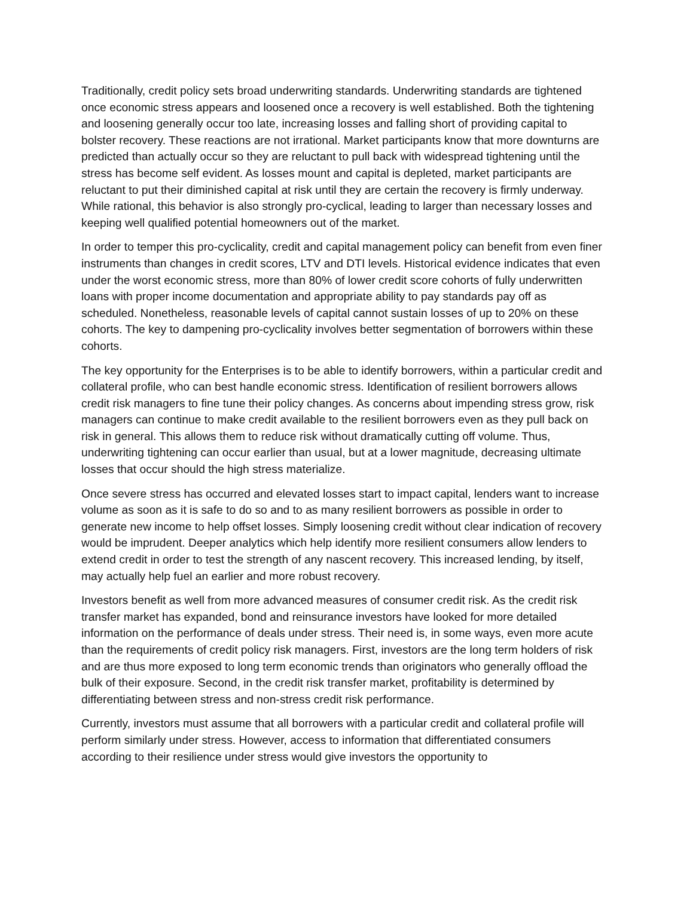Traditionally, credit policy sets broad underwriting standards. Underwriting standards are tightened once economic stress appears and loosened once a recovery is well established. Both the tightening and loosening generally occur too late, increasing losses and falling short of providing capital to bolster recovery. These reactions are not irrational. Market participants know that more downturns are predicted than actually occur so they are reluctant to pull back with widespread tightening until the stress has become self evident. As losses mount and capital is depleted, market participants are reluctant to put their diminished capital at risk until they are certain the recovery is firmly underway. While rational, this behavior is also strongly pro-cyclical, leading to larger than necessary losses and keeping well qualified potential homeowners out of the market.
In order to temper this pro-cyclicality, credit and capital management policy can benefit from even finer instruments than changes in credit scores, LTV and DTI levels. Historical evidence indicates that even under the worst economic stress, more than 80% of lower credit score cohorts of fully underwritten loans with proper income documentation and appropriate ability to pay standards pay off as scheduled. Nonetheless, reasonable levels of capital cannot sustain losses of up to 20% on these cohorts. The key to dampening pro-cyclicality involves better segmentation of borrowers within these cohorts.
The key opportunity for the Enterprises is to be able to identify borrowers, within a particular credit and collateral profile, who can best handle economic stress. Identification of resilient borrowers allows credit risk managers to fine tune their policy changes. As concerns about impending stress grow, risk managers can continue to make credit available to the resilient borrowers even as they pull back on risk in general. This allows them to reduce risk without dramatically cutting off volume. Thus, underwriting tightening can occur earlier than usual, but at a lower magnitude, decreasing ultimate losses that occur should the high stress materialize.
Once severe stress has occurred and elevated losses start to impact capital, lenders want to increase volume as soon as it is safe to do so and to as many resilient borrowers as possible in order to generate new income to help offset losses. Simply loosening credit without clear indication of recovery would be imprudent. Deeper analytics which help identify more resilient consumers allow lenders to extend credit in order to test the strength of any nascent recovery. This increased lending, by itself, may actually help fuel an earlier and more robust recovery.
Investors benefit as well from more advanced measures of consumer credit risk. As the credit risk transfer market has expanded, bond and reinsurance investors have looked for more detailed information on the performance of deals under stress. Their need is, in some ways, even more acute than the requirements of credit policy risk managers. First, investors are the long term holders of risk and are thus more exposed to long term economic trends than originators who generally offload the bulk of their exposure. Second, in the credit risk transfer market, profitability is determined by differentiating between stress and non-stress credit risk performance.
Currently, investors must assume that all borrowers with a particular credit and collateral profile will perform similarly under stress. However, access to information that differentiated consumers according to their resilience under stress would give investors the opportunity to